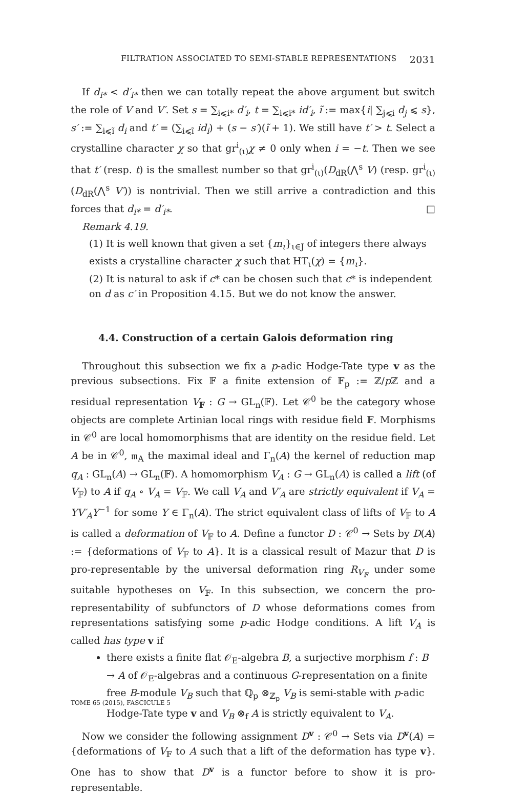FILTRATION ASSOCIATED TO SEMI-STABLE REPRESENTATIONS 2031
If d<sub>i*</sub> < d′<sub>i*</sub> then we can totally repeat the above argument but switch the role of V and V′. Set s = ∑<sub>i⩽i*</sub> d′<sub>i</sub>, t = ∑<sub>i⩽i*</sub> id′<sub>i</sub>, ĩ := max{i| ∑<sub>j⩽i</sub> d<sub>j</sub> ⩽ s}, s′ := ∑<sub>i⩽ĩ</sub> d<sub>i</sub> and t′ = (∑<sub>i⩽ĩ</sub> id<sub>i</sub>) + (s − s′)(ĩ + 1). We still have t′ > t. Select a crystalline character χ so that gr<sup>i</sup><sub>(ι)</sub>χ ≠ 0 only when i = −t. Then we see that t′ (resp. t) is the smallest number so that gr<sup>i</sup><sub>(ι)</sub>(D<sub>dR</sub>(⋀<sup>s</sup> V) (resp. gr<sup>i</sup><sub>(ι)</sub>(D<sub>dR</sub>(⋀<sup>s</sup> V′)) is nontrivial. Then we still arrive a contradiction and this forces that d<sub>i*</sub> = d′<sub>i*</sub>. □
Remark 4.19.
(1) It is well known that given a set {m<sub>ι</sub>}<sub>ι∈J</sub> of integers there always exists a crystalline character χ such that HT<sub>ι</sub>(χ) = {m<sub>ι</sub>}.
(2) It is natural to ask if c* can be chosen such that c* is independent on d as c′ in Proposition 4.15. But we do not know the answer.
4.4. Construction of a certain Galois deformation ring
Throughout this subsection we fix a p-adic Hodge-Tate type v as the previous subsections. Fix 𝔽 a finite extension of 𝔽<sub>p</sub> := ℤ/p ℤ and a residual representation V<sub>𝔽</sub> : G → GL<sub>n</sub>(𝔽). Let 𝒞<sup>0</sup> be the category whose objects are complete Artinian local rings with residue field 𝔽. Morphisms in 𝒞<sup>0</sup> are local homomorphisms that are identity on the residue field. Let A be in 𝒞<sup>0</sup>, 𝔪<sub>A</sub> the maximal ideal and Γ<sub>n</sub>(A) the kernel of reduction map q<sub>A</sub> : GL<sub>n</sub>(A) → GL<sub>n</sub>(𝔽). A homomorphism V<sub>A</sub> : G → GL<sub>n</sub>(A) is called a lift (of V<sub>𝔽</sub>) to A if q<sub>A</sub> ∘ V<sub>A</sub> = V<sub>𝔽</sub>. We call V<sub>A</sub> and V′<sub>A</sub> are strictly equivalent if V<sub>A</sub> = YV′<sub>A</sub>Y<sup>−1</sup> for some Y ∈ Γ<sub>n</sub>(A). The strict equivalent class of lifts of V<sub>𝔽</sub> to A is called a deformation of V<sub>𝔽</sub> to A. Define a functor D : 𝒞<sup>0</sup> → Sets by D(A) := {deformations of V<sub>𝔽</sub> to A}. It is a classical result of Mazur that D is pro-representable by the universal deformation ring R<sub>V<sub>𝔽</sub></sub> under some suitable hypotheses on V<sub>𝔽</sub>. In this subsection, we concern the pro-representability of subfunctors of D whose deformations comes from representations satisfying some p-adic Hodge conditions. A lift V<sub>A</sub> is called has type v if
there exists a finite flat 𝒪<sub>E</sub>-algebra B, a surjective morphism f : B → A of 𝒪<sub>E</sub>-algebras and a continuous G-representation on a finite free B-module V<sub>B</sub> such that ℚ<sub>p</sub> ⊗<sub>ℤ<sub>p</sub></sub> V<sub>B</sub> is semi-stable with p-adic Hodge-Tate type v and V<sub>B</sub> ⊗<sub>f</sub> A is strictly equivalent to V<sub>A</sub>.
Now we consider the following assignment D<sup>v</sup> : 𝒞<sup>0</sup> → Sets via D<sup>v</sup>(A) = {deformations of V<sub>𝔽</sub> to A such that a lift of the deformation has type v}. One has to show that D<sup>v</sup> is a functor before to show it is pro-representable.
TOME 65 (2015), FASCICULE 5